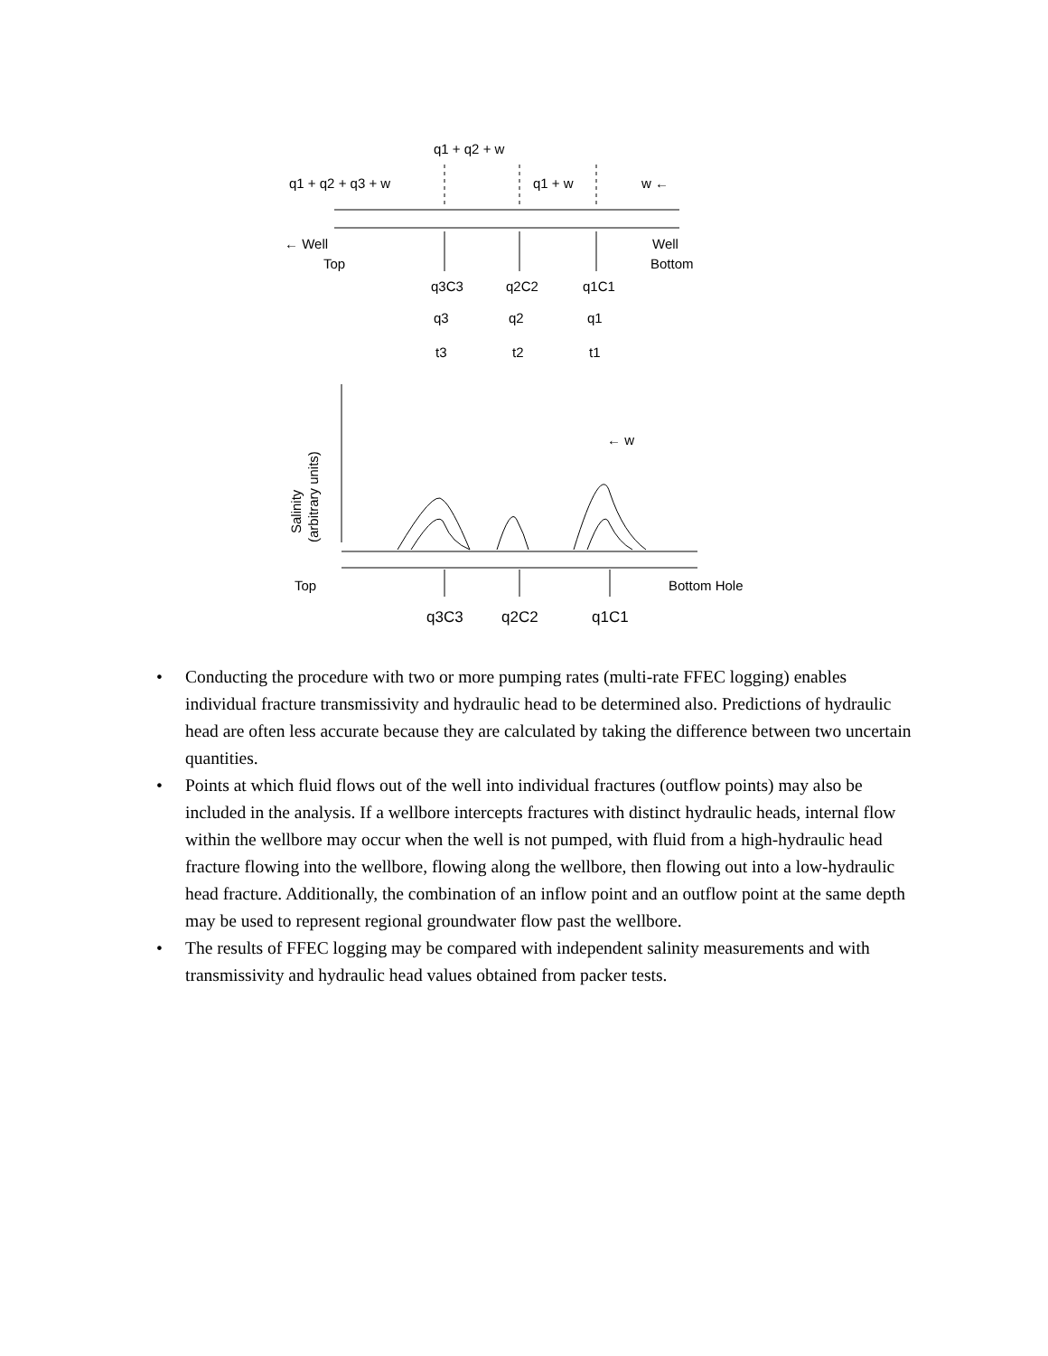q1 + q2 + w
q1 + q2 + q3 + w
q1 + w
w ←
← Well
Top
Well
Bottom
q3C3
q2C2
q1C1
q3
q2
q1
t3
t2
t1
Salinity
(arbitrary units)
← w
Top
Bottom Hole
q3C3
q2C2
q1C1
• Conducting the procedure with two or more pumping rates (multi-rate FFEC logging) enables individual fracture transmissivity and hydraulic head to be determined also. Predictions of hydraulic head are often less accurate because they are calculated by taking the difference between two uncertain quantities.
• Points at which fluid flows out of the well into individual fractures (outflow points) may also be included in the analysis. If a wellbore intercepts fractures with distinct hydraulic heads, internal flow within the wellbore may occur when the well is not pumped, with fluid from a high-hydraulic head fracture flowing into the wellbore, flowing along the wellbore, then flowing out into a low-hydraulic head fracture. Additionally, the combination of an inflow point and an outflow point at the same depth may be used to represent regional groundwater flow past the wellbore.
• The results of FFEC logging may be compared with independent salinity measurements and with transmissivity and hydraulic head values obtained from packer tests.